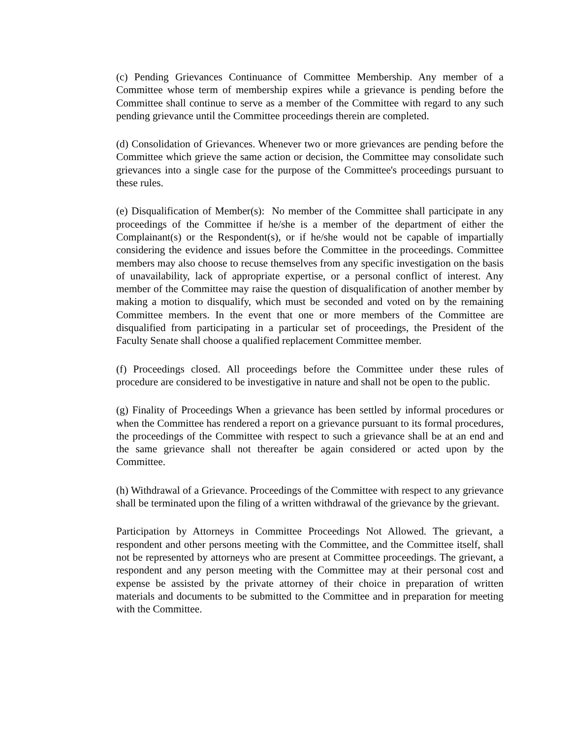(c) Pending Grievances Continuance of Committee Membership. Any member of a Committee whose term of membership expires while a grievance is pending before the Committee shall continue to serve as a member of the Committee with regard to any such pending grievance until the Committee proceedings therein are completed.
(d) Consolidation of Grievances. Whenever two or more grievances are pending before the Committee which grieve the same action or decision, the Committee may consolidate such grievances into a single case for the purpose of the Committee's proceedings pursuant to these rules.
(e) Disqualification of Member(s): No member of the Committee shall participate in any proceedings of the Committee if he/she is a member of the department of either the Complainant(s) or the Respondent(s), or if he/she would not be capable of impartially considering the evidence and issues before the Committee in the proceedings. Committee members may also choose to recuse themselves from any specific investigation on the basis of unavailability, lack of appropriate expertise, or a personal conflict of interest. Any member of the Committee may raise the question of disqualification of another member by making a motion to disqualify, which must be seconded and voted on by the remaining Committee members. In the event that one or more members of the Committee are disqualified from participating in a particular set of proceedings, the President of the Faculty Senate shall choose a qualified replacement Committee member.
(f) Proceedings closed. All proceedings before the Committee under these rules of procedure are considered to be investigative in nature and shall not be open to the public.
(g) Finality of Proceedings When a grievance has been settled by informal procedures or when the Committee has rendered a report on a grievance pursuant to its formal procedures, the proceedings of the Committee with respect to such a grievance shall be at an end and the same grievance shall not thereafter be again considered or acted upon by the Committee.
(h) Withdrawal of a Grievance. Proceedings of the Committee with respect to any grievance shall be terminated upon the filing of a written withdrawal of the grievance by the grievant.
Participation by Attorneys in Committee Proceedings Not Allowed. The grievant, a respondent and other persons meeting with the Committee, and the Committee itself, shall not be represented by attorneys who are present at Committee proceedings. The grievant, a respondent and any person meeting with the Committee may at their personal cost and expense be assisted by the private attorney of their choice in preparation of written materials and documents to be submitted to the Committee and in preparation for meeting with the Committee.